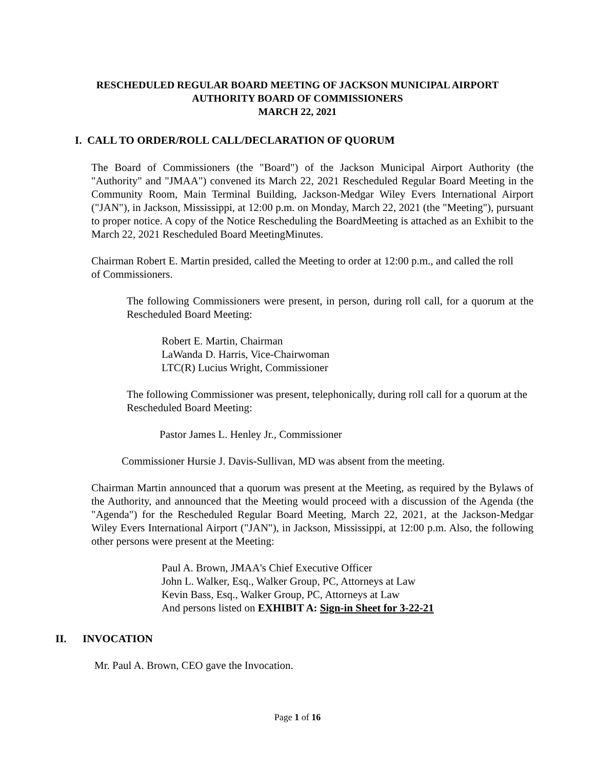RESCHEDULED REGULAR BOARD MEETING OF JACKSON MUNICIPAL AIRPORT
AUTHORITY BOARD OF COMMISSIONERS
MARCH 22, 2021
I. CALL TO ORDER/ROLL CALL/DECLARATION OF QUORUM
The Board of Commissioners (the "Board") of the Jackson Municipal Airport Authority (the "Authority" and "JMAA") convened its March 22, 2021 Rescheduled Regular Board Meeting in the Community Room, Main Terminal Building, Jackson-Medgar Wiley Evers International Airport ("JAN"), in Jackson, Mississippi, at 12:00 p.m. on Monday, March 22, 2021 (the "Meeting"), pursuant to proper notice. A copy of the Notice Rescheduling the BoardMeeting is attached as an Exhibit to the March 22, 2021 Rescheduled Board MeetingMinutes.
Chairman Robert E. Martin presided, called the Meeting to order at 12:00 p.m., and called the roll of Commissioners.
The following Commissioners were present, in person, during roll call, for a quorum at the Rescheduled Board Meeting:
Robert E. Martin, Chairman
LaWanda D. Harris, Vice-Chairwoman
LTC(R) Lucius Wright, Commissioner
The following Commissioner was present, telephonically, during roll call for a quorum at the Rescheduled Board Meeting:
Pastor James L. Henley Jr., Commissioner
Commissioner Hursie J. Davis-Sullivan, MD was absent from the meeting.
Chairman Martin announced that a quorum was present at the Meeting, as required by the Bylaws of the Authority, and announced that the Meeting would proceed with a discussion of the Agenda (the "Agenda") for the Rescheduled Regular Board Meeting, March 22, 2021, at the Jackson-Medgar Wiley Evers International Airport ("JAN"), in Jackson, Mississippi, at 12:00 p.m. Also, the following other persons were present at the Meeting:
Paul A. Brown, JMAA's Chief Executive Officer
John L. Walker, Esq., Walker Group, PC, Attorneys at Law
Kevin Bass, Esq., Walker Group, PC, Attorneys at Law
And persons listed on EXHIBIT A: Sign-in Sheet for 3-22-21
II. INVOCATION
Mr. Paul A. Brown, CEO gave the Invocation.
Page 1 of 16